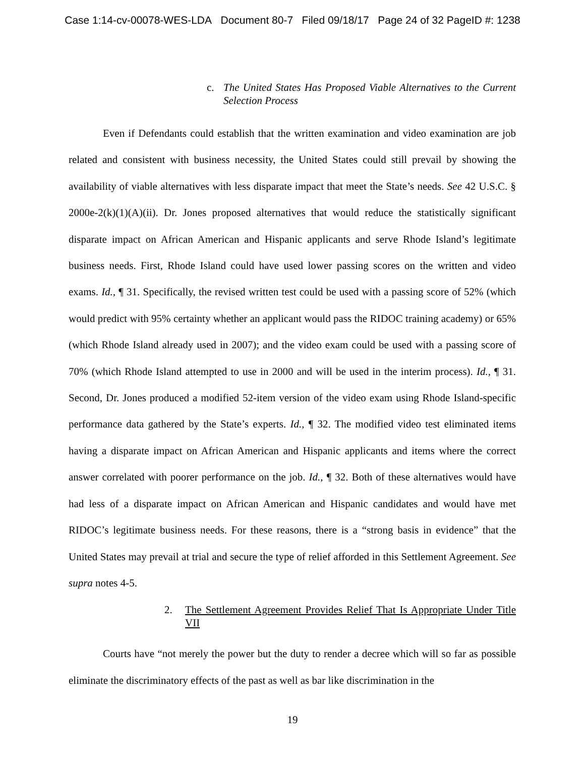Case 1:14-cv-00078-WES-LDA Document 80-7 Filed 09/18/17 Page 24 of 32 PageID #: 1238
c. The United States Has Proposed Viable Alternatives to the Current Selection Process
Even if Defendants could establish that the written examination and video examination are job related and consistent with business necessity, the United States could still prevail by showing the availability of viable alternatives with less disparate impact that meet the State’s needs. See 42 U.S.C. § 2000e-2(k)(1)(A)(ii). Dr. Jones proposed alternatives that would reduce the statistically significant disparate impact on African American and Hispanic applicants and serve Rhode Island’s legitimate business needs. First, Rhode Island could have used lower passing scores on the written and video exams. Id., ¶ 31. Specifically, the revised written test could be used with a passing score of 52% (which would predict with 95% certainty whether an applicant would pass the RIDOC training academy) or 65% (which Rhode Island already used in 2007); and the video exam could be used with a passing score of 70% (which Rhode Island attempted to use in 2000 and will be used in the interim process). Id., ¶ 31. Second, Dr. Jones produced a modified 52-item version of the video exam using Rhode Island-specific performance data gathered by the State’s experts. Id., ¶ 32. The modified video test eliminated items having a disparate impact on African American and Hispanic applicants and items where the correct answer correlated with poorer performance on the job. Id., ¶ 32. Both of these alternatives would have had less of a disparate impact on African American and Hispanic candidates and would have met RIDOC’s legitimate business needs. For these reasons, there is a “strong basis in evidence” that the United States may prevail at trial and secure the type of relief afforded in this Settlement Agreement. See supra notes 4-5.
2. The Settlement Agreement Provides Relief That Is Appropriate Under Title VII
Courts have “not merely the power but the duty to render a decree which will so far as possible eliminate the discriminatory effects of the past as well as bar like discrimination in the
19